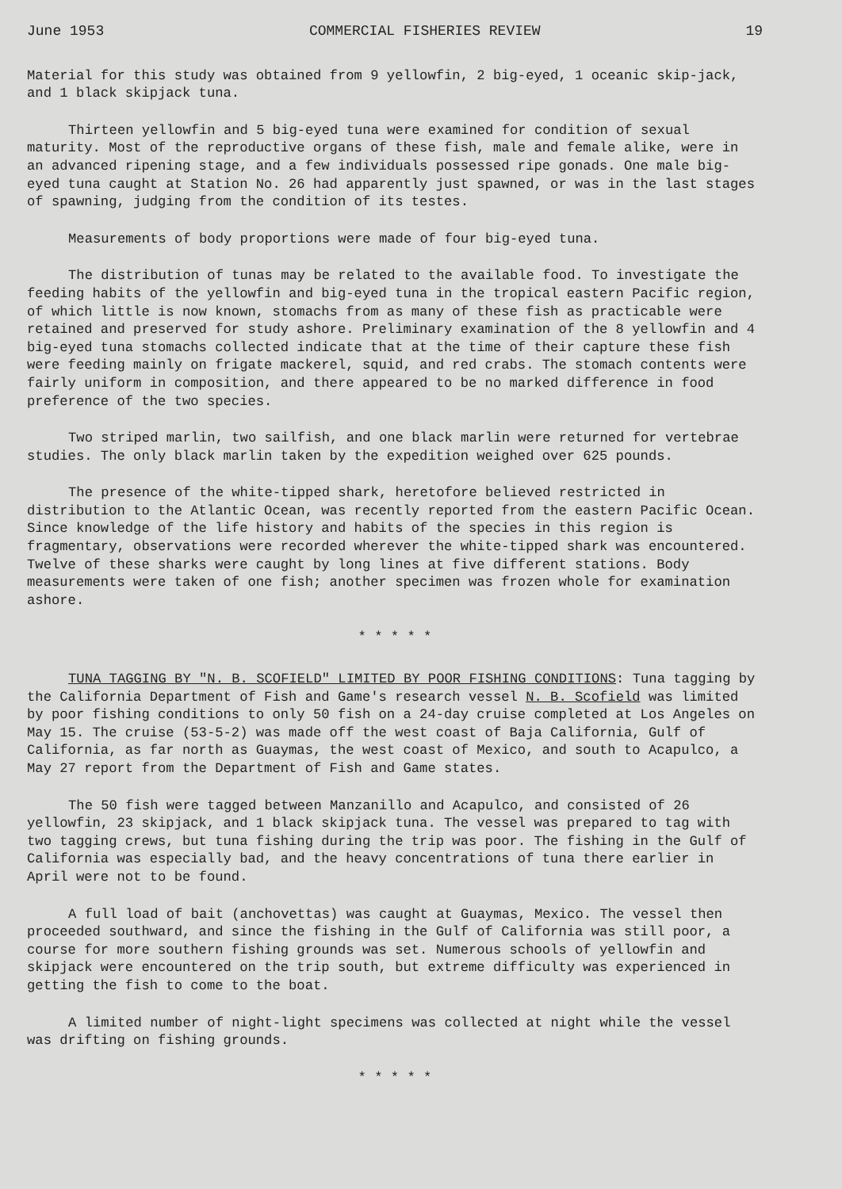June 1953 COMMERCIAL FISHERIES REVIEW 19
Material for this study was obtained from 9 yellowfin, 2 big-eyed, 1 oceanic skip-jack, and 1 black skipjack tuna.
Thirteen yellowfin and 5 big-eyed tuna were examined for condition of sexual maturity. Most of the reproductive organs of these fish, male and female alike, were in an advanced ripening stage, and a few individuals possessed ripe gonads. One male big-eyed tuna caught at Station No. 26 had apparently just spawned, or was in the last stages of spawning, judging from the condition of its testes.
Measurements of body proportions were made of four big-eyed tuna.
The distribution of tunas may be related to the available food. To investigate the feeding habits of the yellowfin and big-eyed tuna in the tropical eastern Pacific region, of which little is now known, stomachs from as many of these fish as practicable were retained and preserved for study ashore. Preliminary examination of the 8 yellowfin and 4 big-eyed tuna stomachs collected indicate that at the time of their capture these fish were feeding mainly on frigate mackerel, squid, and red crabs. The stomach contents were fairly uniform in composition, and there appeared to be no marked difference in food preference of the two species.
Two striped marlin, two sailfish, and one black marlin were returned for vertebrae studies. The only black marlin taken by the expedition weighed over 625 pounds.
The presence of the white-tipped shark, heretofore believed restricted in distribution to the Atlantic Ocean, was recently reported from the eastern Pacific Ocean. Since knowledge of the life history and habits of the species in this region is fragmentary, observations were recorded wherever the white-tipped shark was encountered. Twelve of these sharks were caught by long lines at five different stations. Body measurements were taken of one fish; another specimen was frozen whole for examination ashore.
* * * * *
TUNA TAGGING BY "N. B. SCOFIELD" LIMITED BY POOR FISHING CONDITIONS: Tuna tagging by the California Department of Fish and Game's research vessel N. B. Scofield was limited by poor fishing conditions to only 50 fish on a 24-day cruise completed at Los Angeles on May 15. The cruise (53-5-2) was made off the west coast of Baja California, Gulf of California, as far north as Guaymas, the west coast of Mexico, and south to Acapulco, a May 27 report from the Department of Fish and Game states.
The 50 fish were tagged between Manzanillo and Acapulco, and consisted of 26 yellowfin, 23 skipjack, and 1 black skipjack tuna. The vessel was prepared to tag with two tagging crews, but tuna fishing during the trip was poor. The fishing in the Gulf of California was especially bad, and the heavy concentrations of tuna there earlier in April were not to be found.
A full load of bait (anchovettas) was caught at Guaymas, Mexico. The vessel then proceeded southward, and since the fishing in the Gulf of California was still poor, a course for more southern fishing grounds was set. Numerous schools of yellowfin and skipjack were encountered on the trip south, but extreme difficulty was experienced in getting the fish to come to the boat.
A limited number of night-light specimens was collected at night while the vessel was drifting on fishing grounds.
* * * * *